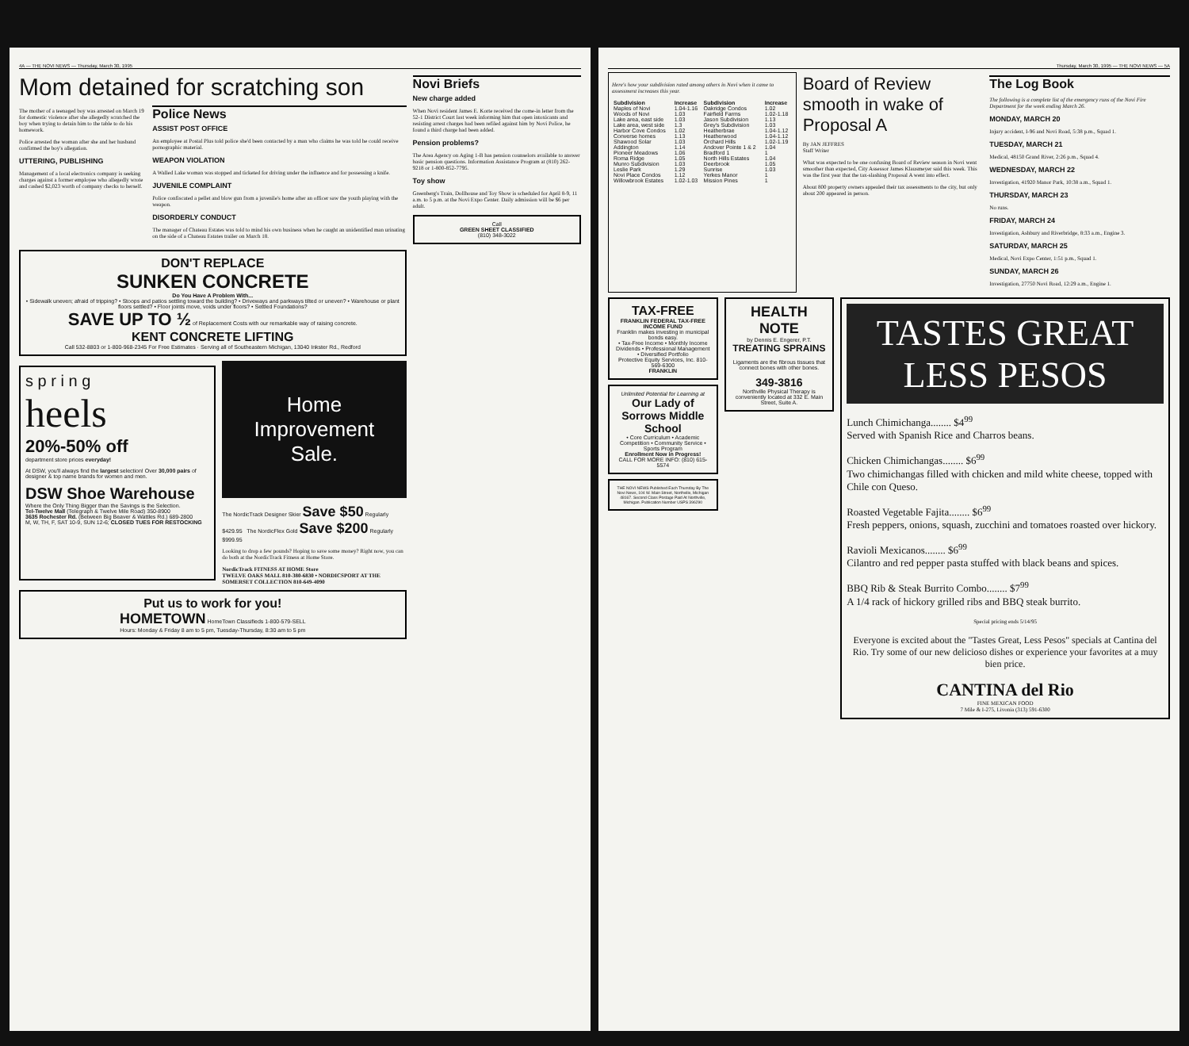4A — THE NOVI NEWS — Thursday, March 30, 1995
Mom detained for scratching son
The mother of a teenaged boy was arrested on March 19 for domestic violence after she allegedly scratched the boy when trying to detain him to the table to do his homework.
Police arrested the woman after she and her husband confirmed the boy's allegation.
UTTERING, PUBLISHING
Management of a local electronics company is seeking charges against a former employee who allegedly wrote and cashed $2,023 worth of company checks to herself.
Police News
ASSIST POST OFFICE
An employee at Postal Plus told police she'd been contacted by a man who claims he was told he could receive pornographic material.
WEAPON VIOLATION
A Walled Lake woman was stopped and ticketed for driving under the influence and for possessing a knife.
JUVENILE COMPLAINT
Police confiscated a pellet and blow gun from a juvenile's home after an officer saw the youth playing with the weapon.
DISORDERLY CONDUCT
The manager of Chateau Estates was told to mind his own business when he caught an unidentified man urinating on the side of a Chateau Estates trailer on March 18.
DON'T REPLACE
SUNKEN CONCRETE
Do You Have A Problem With...
• Sidewalk uneven; afraid of tripping? • Stoops and patios settling toward the building? • Driveways and parkways tilted or uneven? • Warehouse or plant floors settled? • Floor joints move, voids under floors? • Settled Foundations?
SAVE UP TO ½ of Replacement Costs with our remarkable way of raising concrete.
KENT CONCRETE LIFTING
Call 532-8803 or 1-800-968-2345 For Free Estimates · Serving all of Southeastern Michigan, 13040 Inkster Rd., Redford
s p r i n g
heels
20%-50% off
department store prices everyday!
At DSW, you'll always find the largest selection! Over 30,000 pairs of designer & top name brands for women and men.
DSW Shoe Warehouse
Where the Only Thing Bigger than the Savings is the Selection.
Tel-Twelve Mall (Telegraph & Twelve Mile Road) 350-8900
3635 Rochester Rd. (Between Big Beaver & Wattles Rd.) 689-2800
M, W, TH, F, SAT 10-9, SUN 12-6; CLOSED TUES FOR RESTOCKING
Home
Improvement
Sale.
The NordicTrack Designer Skier Save $50 Regularly $429.95 The NordicFlex Gold Save $200 Regularly $999.95
Looking to drop a few pounds? Hoping to save some money? Right now, you can do both at the NordicTrack Fitness at Home Store.
NordicTrack FITNESS AT HOME Store
TWELVE OAKS MALL 810-380-6830 • NORDICSPORT AT THE SOMERSET COLLECTION 810-649-4090
Put us to work for you!
HOMETOWN HomeTown Classifieds 1-800-579-SELL
Hours: Monday & Friday 8 am to 5 pm, Tuesday-Thursday, 8:30 am to 5 pm
Novi Briefs
New charge added
When Novi resident James E. Korte received the come-in letter from the 52-1 District Court last week informing him that open intoxicants and resisting arrest charges had been refiled against him by Novi Police, he found a third charge had been added.
Pension problems?
The Area Agency on Aging 1-B has pension counselors available to answer basic pension questions. Information Assistance Program at (810) 262-9218 or 1-800-852-7795.
Toy show
Greenberg's Train, Dollhouse and Toy Show is scheduled for April 8-9, 11 a.m. to 5 p.m. at the Novi Expo Center. Daily admission will be $6 per adult.
Call
GREEN SHEET CLASSIFIED
(810) 348-3022
Thursday, March 30, 1995 — THE NOVI NEWS — 5A
Here's how your subdivision rated among others in Novi when it came to assessment increases this year.
| Subdivision | Increase | Subdivision | Increase |
| --- | --- | --- | --- |
| Maples of Novi | 1.04-1.16 | Oakridge Condos | 1.02 |
| Woods of Novi | 1.03 | Fairfield Farms | 1.02-1.18 |
| Lake area, east side | 1.03 | Jason Subdivision | 1.13 |
| Lake area, west side | 1.3 | Grey's Subdivision | 1.03 |
| Harbor Cove Condos | 1.02 | Heatherbrae | 1.04-1.12 |
| Converse homes | 1.13 | Heatherwood | 1.04-1.12 |
| Shawood Solar | 1.03 | Orchard Hills | 1.02-1.19 |
| Addington | 1.14 | Andover Pointe 1 & 2 | 1.04 |
| Pioneer Meadows | 1.06 | Bradford 1 | 1 |
| Roma Ridge | 1.05 | North Hills Estates | 1.04 |
| Munro Subdivision | 1.03 | Deerbrook | 1.05 |
| Leslie Park | 1.29 | Sunrise | 1.03 |
| Novi Place Condos | 1.12 | Yerkes Manor | 1 |
| Willowbrook Estates | 1.02-1.03 | Mission Pines | 1 |
Board of Review smooth in wake of Proposal A
By JAN JEFFRES
Staff Writer
What was expected to be one confusing Board of Review season in Novi went smoother than expected, City Assessor James Klausmeyer said this week. This was the first year that the tax-slashing Proposal A went into effect.
About 800 property owners appealed their tax assessments to the city, but only about 200 appeared in person.
The Log Book
The following is a complete list of the emergency runs of the Novi Fire Department for the week ending March 26.
MONDAY, MARCH 20
Injury accident, I-96 and Novi Road, 5:38 p.m., Squad 1.
TUESDAY, MARCH 21
Medical, 48150 Grand River, 2:26 p.m., Squad 4.
WEDNESDAY, MARCH 22
Investigation, 41920 Manor Park, 10:38 a.m., Squad 1.
THURSDAY, MARCH 23
No runs.
FRIDAY, MARCH 24
Investigation, Ashbury and Riverbridge, 8:33 a.m., Engine 3.
SATURDAY, MARCH 25
Medical, Novi Expo Center, 1:51 p.m., Squad 1.
SUNDAY, MARCH 26
Investigation, 27750 Novi Road, 12:29 a.m., Engine 1.
TAX-FREE
FRANKLIN FEDERAL TAX-FREE INCOME FUND
Franklin makes investing in municipal bonds easy.
• Tax-Free Income • Monthly Income Dividends • Professional Management • Diversified Portfolio
Protective Equity Services, Inc. 810-569-6300
FRANKLIN
Unlimited Potential for Learning at
Our Lady of Sorrows Middle School
• Core Curriculum • Academic Competition • Community Service • Sports Program
Enrollment Now in Progress!
CALL FOR MORE INFO: (810) 615-5574
THE NOVI NEWS Published Each Thursday By The Novi News, 104 W. Main Street, Northville, Michigan 48167. Second Class Postage Paid At Northville, Michigan. Publication Number USPS 396290
HEALTH NOTE
by Dennis E. Engerer, P.T.
TREATING SPRAINS
Ligaments are the fibrous tissues that connect bones with other bones.
349-3816
Northville Physical Therapy is conveniently located at 332 E. Main Street, Suite A.
TASTES GREAT LESS PESOS
Lunch Chimichanga........ $4<sup>99</sup>
Served with Spanish Rice and Charros beans.
Chicken Chimichangas........ $6<sup>99</sup>
Two chimichangas filled with chicken and mild white cheese, topped with Chile con Queso.
Roasted Vegetable Fajita........ $6<sup>99</sup>
Fresh peppers, onions, squash, zucchini and tomatoes roasted over hickory.
Ravioli Mexicanos........ $6<sup>99</sup>
Cilantro and red pepper pasta stuffed with black beans and spices.
BBQ Rib & Steak Burrito Combo........ $7<sup>99</sup>
A 1/4 rack of hickory grilled ribs and BBQ steak burrito.
Special pricing ends 5/14/95
Everyone is excited about the "Tastes Great, Less Pesos" specials at Cantina del Rio. Try some of our new delicioso dishes or experience your favorites at a muy bien price.
CANTINA del Rio
FINE MEXICAN FOOD
7 Mile & I-275, Livonia (313) 591-6300